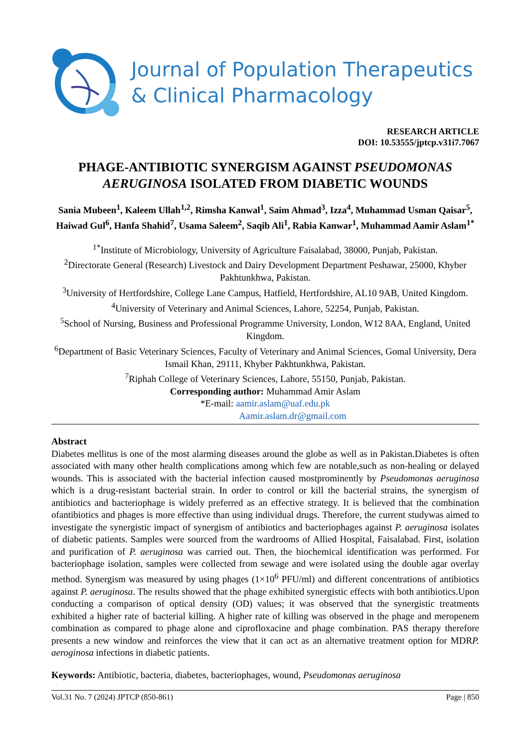Journal of Population Therapeutics
& Clinical Pharmacology
RESEARCH ARTICLE
DOI: 10.53555/jptcp.v31i7.7067
PHAGE-ANTIBIOTIC SYNERGISM AGAINST PSEUDOMONAS AERUGINOSA ISOLATED FROM DIABETIC WOUNDS
Sania Mubeen<sup>1</sup>, Kaleem Ullah<sup>1,2</sup>, Rimsha Kanwal<sup>1</sup>, Saim Ahmad<sup>3</sup>, Izza<sup>4</sup>, Muhammad Usman Qaisar<sup>5</sup>, Haiwad Gul<sup>6</sup>, Hanfa Shahid<sup>7</sup>, Usama Saleem<sup>2</sup>, Saqib Ali<sup>1</sup>, Rabia Kanwar<sup>1</sup>, Muhammad Aamir Aslam<sup>1*</sup>
<sup>1*</sup>Institute of Microbiology, University of Agriculture Faisalabad, 38000, Punjab, Pakistan.
<sup>2</sup> Directorate General (Research) Livestock and Dairy Development Department Peshawar, 25000, Khyber Pakhtunkhwa, Pakistan.
<sup>3</sup> University of Hertfordshire, College Lane Campus, Hatfield, Hertfordshire, AL10 9AB, United Kingdom.
<sup>4</sup> University of Veterinary and Animal Sciences, Lahore, 52254, Punjab, Pakistan.
<sup>5</sup> School of Nursing, Business and Professional Programme University, London, W12 8AA, England, United Kingdom.
<sup>6</sup> Department of Basic Veterinary Sciences, Faculty of Veterinary and Animal Sciences, Gomal University, Dera Ismail Khan, 29111, Khyber Pakhtunkhwa, Pakistan.
<sup>7</sup> Riphah College of Veterinary Sciences, Lahore, 55150, Punjab, Pakistan.
Corresponding author: Muhammad Amir Aslam
*E-mail: aamir.aslam@uaf.edu.pk
Aamir.aslam.dr@gmail.com
Abstract
Diabetes mellitus is one of the most alarming diseases around the globe as well as in Pakistan.Diabetes is often associated with many other health complications among which few are notable,such as non-healing or delayed wounds. This is associated with the bacterial infection caused mostprominently by Pseudomonas aeruginosa which is a drug-resistant bacterial strain. In order to control or kill the bacterial strains, the synergism of antibiotics and bacteriophage is widely preferred as an effective strategy. It is believed that the combination ofantibiotics and phages is more effective than using individual drugs. Therefore, the current studywas aimed to investigate the synergistic impact of synergism of antibiotics and bacteriophages against P. aeruginosa isolates of diabetic patients. Samples were sourced from the wardrooms of Allied Hospital, Faisalabad. First, isolation and purification of P. aeruginosa was carried out. Then, the biochemical identification was performed. For bacteriophage isolation, samples were collected from sewage and were isolated using the double agar overlay method. Synergism was measured by using phages (1×10<sup>6</sup> PFU/ml) and different concentrations of antibiotics against P. aeruginosa. The results showed that the phage exhibited synergistic effects with both antibiotics.Upon conducting a comparison of optical density (OD) values; it was observed that the synergistic treatments exhibited a higher rate of bacterial killing. A higher rate of killing was observed in the phage and meropenem combination as compared to phage alone and ciprofloxacine and phage combination. PAS therapy therefore presents a new window and reinforces the view that it can act as an alternative treatment option for MDRP. aeroginosa infections in diabetic patients.
Keywords: Antibiotic, bacteria, diabetes, bacteriophages, wound, Pseudomonas aeruginosa
Vol.31 No. 7 (2024) JPTCP (850-861) Page | 850